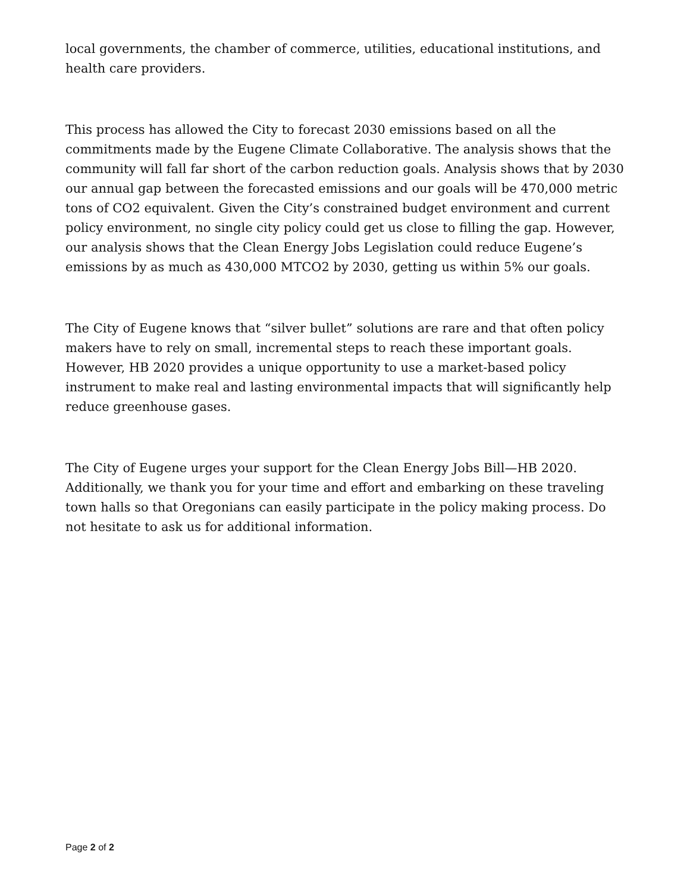local governments, the chamber of commerce, utilities, educational institutions, and health care providers.
This process has allowed the City to forecast 2030 emissions based on all the commitments made by the Eugene Climate Collaborative. The analysis shows that the community will fall far short of the carbon reduction goals. Analysis shows that by 2030 our annual gap between the forecasted emissions and our goals will be 470,000 metric tons of CO2 equivalent. Given the City’s constrained budget environment and current policy environment, no single city policy could get us close to filling the gap. However, our analysis shows that the Clean Energy Jobs Legislation could reduce Eugene’s emissions by as much as 430,000 MTCO2 by 2030, getting us within 5% our goals.
The City of Eugene knows that “silver bullet” solutions are rare and that often policy makers have to rely on small, incremental steps to reach these important goals. However, HB 2020 provides a unique opportunity to use a market-based policy instrument to make real and lasting environmental impacts that will significantly help reduce greenhouse gases.
The City of Eugene urges your support for the Clean Energy Jobs Bill—HB 2020. Additionally, we thank you for your time and effort and embarking on these traveling town halls so that Oregonians can easily participate in the policy making process. Do not hesitate to ask us for additional information.
Page 2 of 2